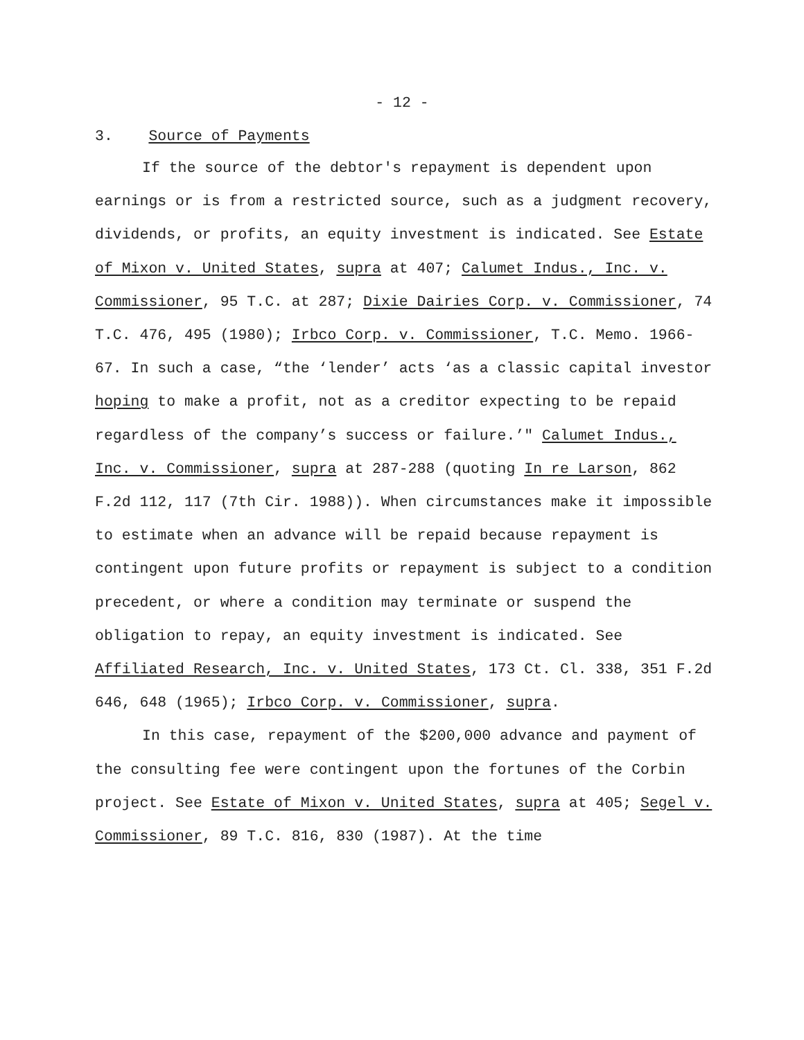- 12 -
3. Source of Payments
If the source of the debtor's repayment is dependent upon earnings or is from a restricted source, such as a judgment recovery, dividends, or profits, an equity investment is indicated. See Estate of Mixon v. United States, supra at 407; Calumet Indus., Inc. v. Commissioner, 95 T.C. at 287; Dixie Dairies Corp. v. Commissioner, 74 T.C. 476, 495 (1980); Irbco Corp. v. Commissioner, T.C. Memo. 1966-67. In such a case, “the ‘lender’ acts ‘as a classic capital investor hoping to make a profit, not as a creditor expecting to be repaid regardless of the company’s success or failure.’" Calumet Indus., Inc. v. Commissioner, supra at 287-288 (quoting In re Larson, 862 F.2d 112, 117 (7th Cir. 1988)). When circumstances make it impossible to estimate when an advance will be repaid because repayment is contingent upon future profits or repayment is subject to a condition precedent, or where a condition may terminate or suspend the obligation to repay, an equity investment is indicated. See Affiliated Research, Inc. v. United States, 173 Ct. Cl. 338, 351 F.2d 646, 648 (1965); Irbco Corp. v. Commissioner, supra.
In this case, repayment of the $200,000 advance and payment of the consulting fee were contingent upon the fortunes of the Corbin project. See Estate of Mixon v. United States, supra at 405; Segel v. Commissioner, 89 T.C. 816, 830 (1987). At the time